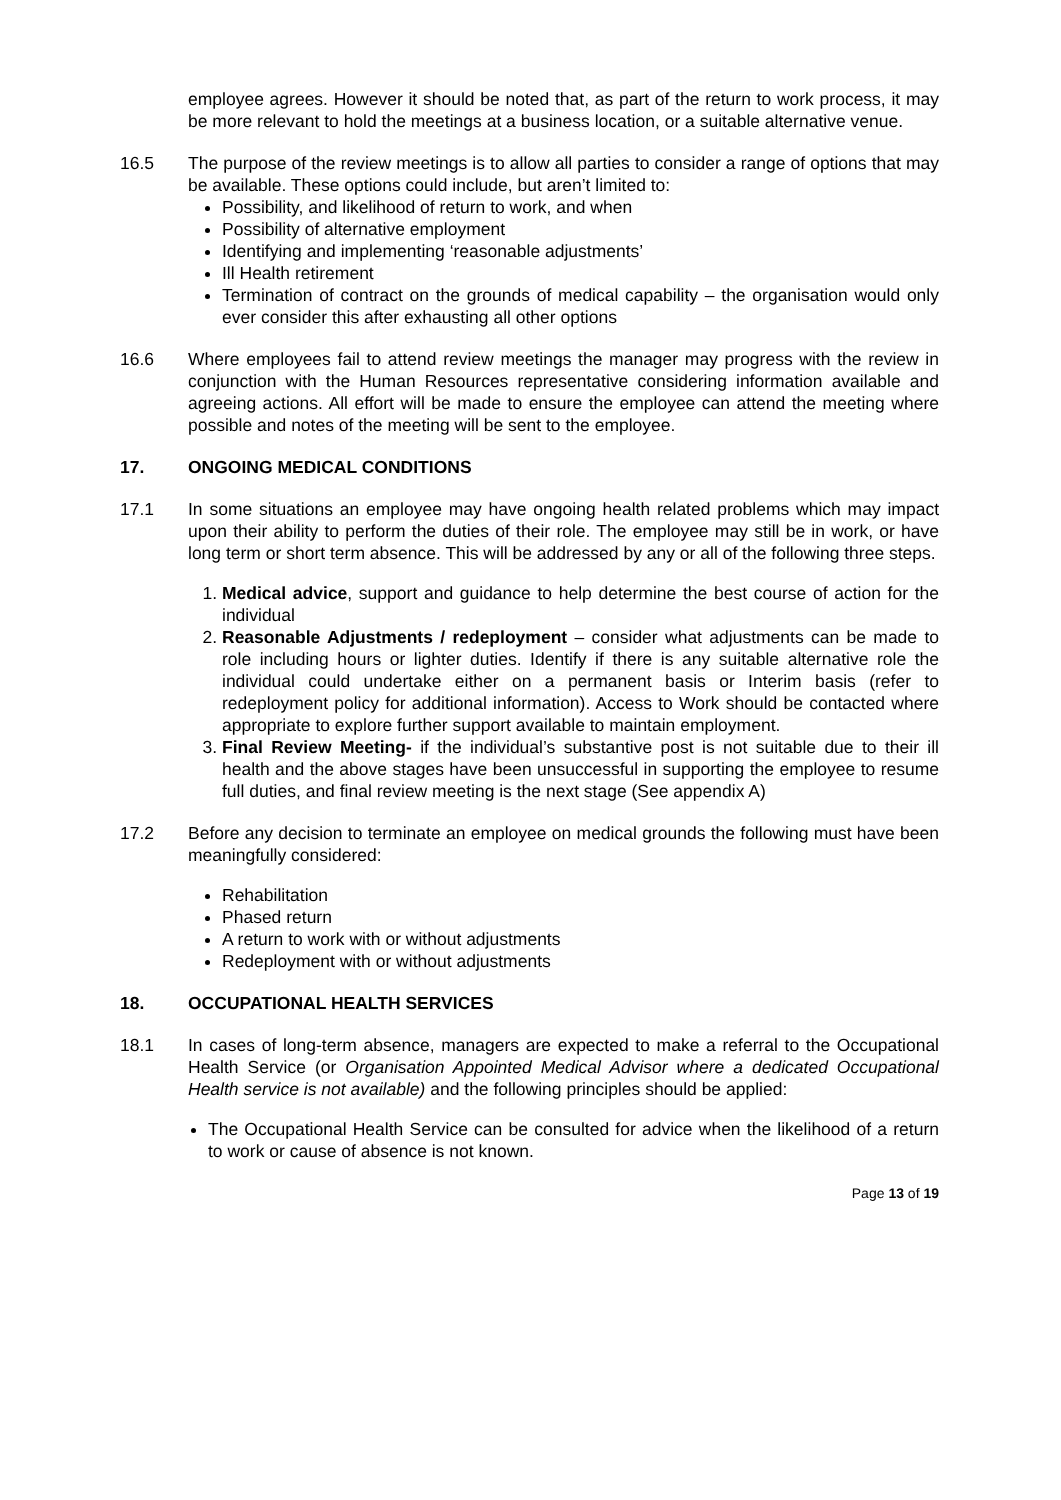employee agrees. However it should be noted that, as part of the return to work process, it may be more relevant to hold the meetings at a business location, or a suitable alternative venue.
16.5 The purpose of the review meetings is to allow all parties to consider a range of options that may be available. These options could include, but aren’t limited to:
Possibility, and likelihood of return to work, and when
Possibility of alternative employment
Identifying and implementing ‘reasonable adjustments’
Ill Health retirement
Termination of contract on the grounds of medical capability – the organisation would only ever consider this after exhausting all other options
16.6 Where employees fail to attend review meetings the manager may progress with the review in conjunction with the Human Resources representative considering information available and agreeing actions. All effort will be made to ensure the employee can attend the meeting where possible and notes of the meeting will be sent to the employee.
17. ONGOING MEDICAL CONDITIONS
17.1 In some situations an employee may have ongoing health related problems which may impact upon their ability to perform the duties of their role. The employee may still be in work, or have long term or short term absence. This will be addressed by any or all of the following three steps.
1. Medical advice, support and guidance to help determine the best course of action for the individual
2. Reasonable Adjustments / redeployment – consider what adjustments can be made to role including hours or lighter duties. Identify if there is any suitable alternative role the individual could undertake either on a permanent basis or Interim basis (refer to redeployment policy for additional information). Access to Work should be contacted where appropriate to explore further support available to maintain employment.
3. Final Review Meeting- if the individual’s substantive post is not suitable due to their ill health and the above stages have been unsuccessful in supporting the employee to resume full duties, and final review meeting is the next stage (See appendix A)
17.2 Before any decision to terminate an employee on medical grounds the following must have been meaningfully considered:
Rehabilitation
Phased return
A return to work with or without adjustments
Redeployment with or without adjustments
18. OCCUPATIONAL HEALTH SERVICES
18.1 In cases of long-term absence, managers are expected to make a referral to the Occupational Health Service (or Organisation Appointed Medical Advisor where a dedicated Occupational Health service is not available) and the following principles should be applied:
The Occupational Health Service can be consulted for advice when the likelihood of a return to work or cause of absence is not known.
Page 13 of 19